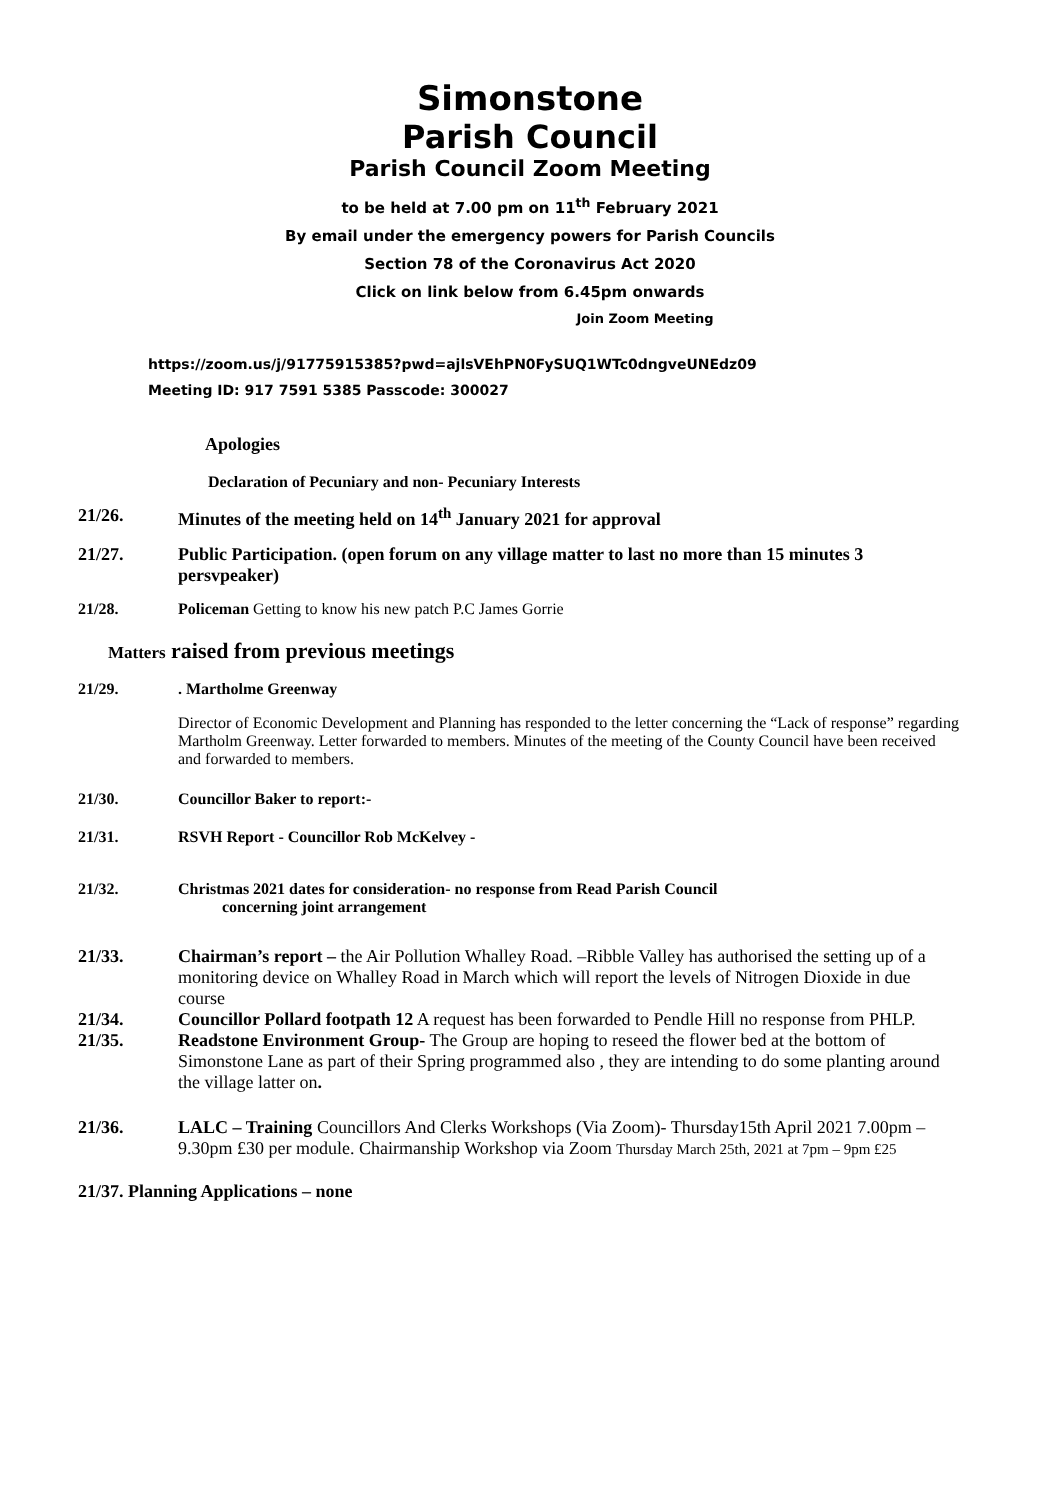Simonstone
Parish Council
Parish Council Zoom Meeting
to be held at 7.00 pm on 11<sup>th</sup> February 2021
By email under the emergency powers for Parish Councils
Section 78 of the Coronavirus Act 2020
Click on link below from 6.45pm onwards
Join Zoom Meeting
https://zoom.us/j/91775915385?pwd=ajlsVEhPN0FySUQ1WTc0dngveUNEdz09
Meeting ID: 917 7591 5385 Passcode: 300027
Apologies
Declaration of Pecuniary and non- Pecuniary Interests
21/26. Minutes of the meeting held on 14<sup>th</sup> January 2021 for approval
21/27. Public Participation. (open forum on any village matter to last no more than 15 minutes 3 persvpeaker)
21/28. Policeman Getting to know his new patch P.C James Gorrie
Matters raised from previous meetings
21/29.. Martholme Greenway
Director of Economic Development and Planning has responded to the letter concerning the “Lack of response” regarding Martholm Greenway. Letter forwarded to members. Minutes of the meeting of the County Council have been received and forwarded to members.
21/30. Councillor Baker to report:-
21/31. RSVH Report - Councillor Rob McKelvey -
21/32. Christmas 2021 dates for consideration- no response from Read Parish Council
concerning joint arrangement
21/33. Chairman’s report – the Air Pollution Whalley Road. –Ribble Valley has authorised the setting up of a monitoring device on Whalley Road in March which will report the levels of Nitrogen Dioxide in due course
21/34. Councillor Pollard footpath 12 A request has been forwarded to Pendle Hill no response from PHLP.
21/35. Readstone Environment Group- The Group are hoping to reseed the flower bed at the bottom of Simonstone Lane as part of their Spring programmed also , they are intending to do some planting around the village latter on.
21/36. LALC – Training Councillors And Clerks Workshops (Via Zoom)- Thursday15th April 2021 7.00pm – 9.30pm £30 per module. Chairmanship Workshop via Zoom Thursday March 25th, 2021 at 7pm – 9pm £25
21/37. Planning Applications – none